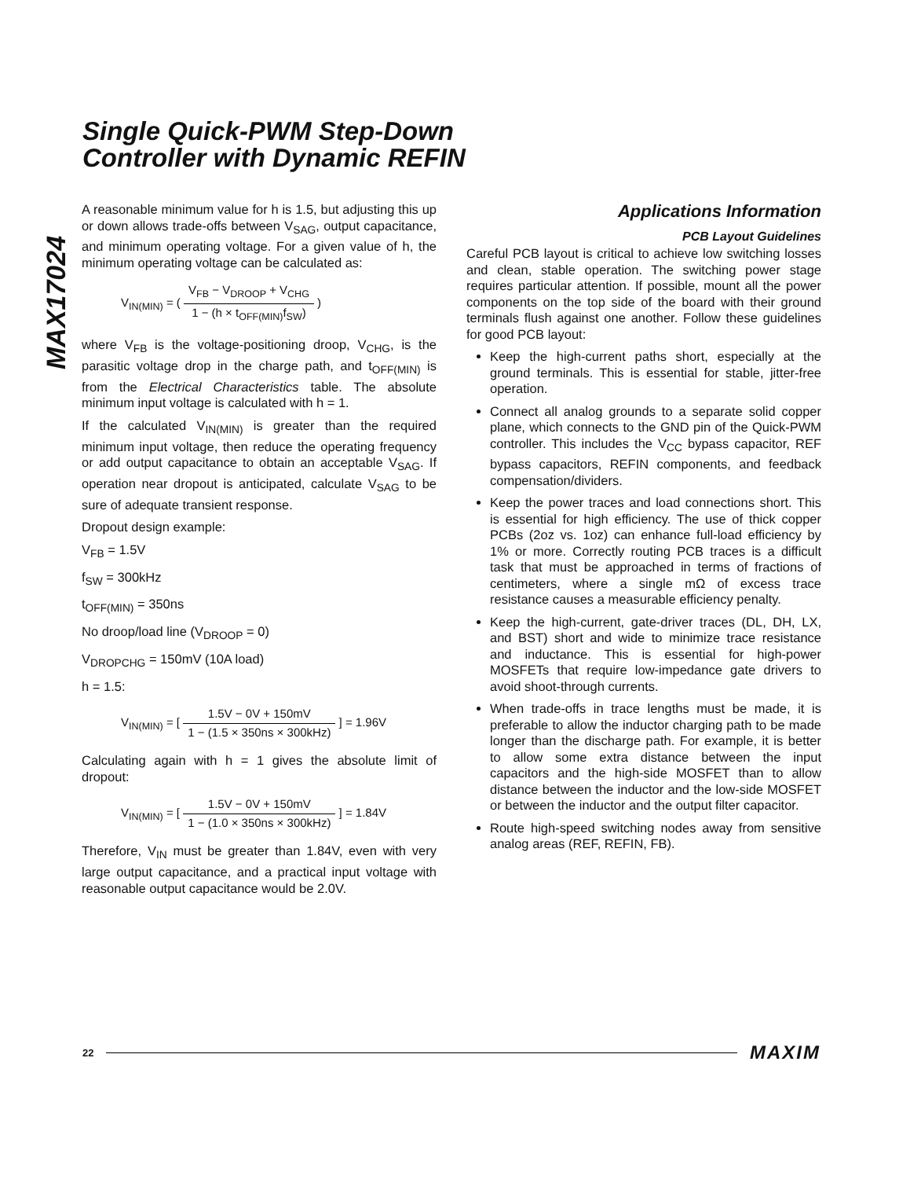MAX17024
Single Quick-PWM Step-Down
Controller with Dynamic REFIN
A reasonable minimum value for h is 1.5, but adjusting this up or down allows trade-offs between V<sub>SAG</sub>, output capacitance, and minimum operating voltage. For a given value of h, the minimum operating voltage can be calculated as:
V<sub>IN(MIN)</sub> = (
| V<sub>FB</sub> − V<sub>DROOP</sub> + V<sub>CHG</sub> |
| 1 − (h × t<sub>OFF(MIN)</sub>f<sub>SW</sub>) |
)
where V<sub>FB</sub> is the voltage-positioning droop, V<sub>CHG</sub>, is the parasitic voltage drop in the charge path, and t<sub>OFF(MIN)</sub> is from the Electrical Characteristics table. The absolute minimum input voltage is calculated with h = 1.
If the calculated V<sub>IN(MIN)</sub> is greater than the required minimum input voltage, then reduce the operating frequency or add output capacitance to obtain an acceptable V<sub>SAG</sub>. If operation near dropout is anticipated, calculate V<sub>SAG</sub> to be sure of adequate transient response.
Dropout design example:
V<sub>FB</sub> = 1.5V
f<sub>SW</sub> = 300kHz
t<sub>OFF(MIN)</sub> = 350ns
No droop/load line (V<sub>DROOP</sub> = 0)
V<sub>DROPCHG</sub> = 150mV (10A load)
h = 1.5:
V<sub>IN(MIN)</sub> = [
| 1.5V − 0V + 150mV |
| 1 − (1.5 × 350ns × 300kHz) |
] = 1.96V
Calculating again with h = 1 gives the absolute limit of dropout:
V<sub>IN(MIN)</sub> = [
| 1.5V − 0V + 150mV |
| 1 − (1.0 × 350ns × 300kHz) |
] = 1.84V
Therefore, V<sub>IN</sub> must be greater than 1.84V, even with very large output capacitance, and a practical input voltage with reasonable output capacitance would be 2.0V.
Applications Information
PCB Layout Guidelines
Careful PCB layout is critical to achieve low switching losses and clean, stable operation. The switching power stage requires particular attention. If possible, mount all the power components on the top side of the board with their ground terminals flush against one another. Follow these guidelines for good PCB layout:
Keep the high-current paths short, especially at the ground terminals. This is essential for stable, jitter-free operation.
Connect all analog grounds to a separate solid copper plane, which connects to the GND pin of the Quick-PWM controller. This includes the V<sub>CC</sub> bypass capacitor, REF bypass capacitors, REFIN components, and feedback compensation/dividers.
Keep the power traces and load connections short. This is essential for high efficiency. The use of thick copper PCBs (2oz vs. 1oz) can enhance full-load efficiency by 1% or more. Correctly routing PCB traces is a difficult task that must be approached in terms of fractions of centimeters, where a single mΩ of excess trace resistance causes a measurable efficiency penalty.
Keep the high-current, gate-driver traces (DL, DH, LX, and BST) short and wide to minimize trace resistance and inductance. This is essential for high-power MOSFETs that require low-impedance gate drivers to avoid shoot-through currents.
When trade-offs in trace lengths must be made, it is preferable to allow the inductor charging path to be made longer than the discharge path. For example, it is better to allow some extra distance between the input capacitors and the high-side MOSFET than to allow distance between the inductor and the low-side MOSFET or between the inductor and the output filter capacitor.
Route high-speed switching nodes away from sensitive analog areas (REF, REFIN, FB).
22 MAXIM